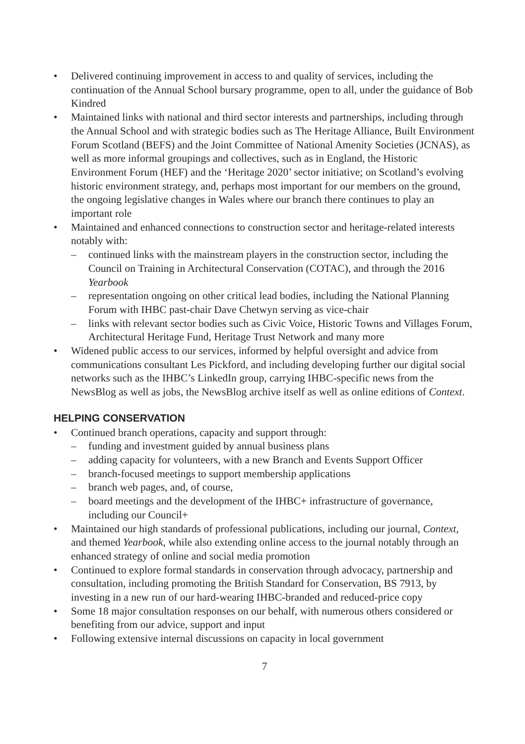• Delivered continuing improvement in access to and quality of services, including the continuation of the Annual School bursary programme, open to all, under the guidance of Bob Kindred
• Maintained links with national and third sector interests and partnerships, including through the Annual School and with strategic bodies such as The Heritage Alliance, Built Environment Forum Scotland (BEFS) and the Joint Committee of National Amenity Societies (JCNAS), as well as more informal groupings and collectives, such as in England, the Historic Environment Forum (HEF) and the ‘Heritage 2020’ sector initiative; on Scotland’s evolving historic environment strategy, and, perhaps most important for our members on the ground, the ongoing legislative changes in Wales where our branch there continues to play an important role
• Maintained and enhanced connections to construction sector and heritage-related interests notably with:
– continued links with the mainstream players in the construction sector, including the Council on Training in Architectural Conservation (COTAC), and through the 2016 Yearbook
– representation ongoing on other critical lead bodies, including the National Planning Forum with IHBC past-chair Dave Chetwyn serving as vice-chair
– links with relevant sector bodies such as Civic Voice, Historic Towns and Villages Forum, Architectural Heritage Fund, Heritage Trust Network and many more
• Widened public access to our services, informed by helpful oversight and advice from communications consultant Les Pickford, and including developing further our digital social networks such as the IHBC’s LinkedIn group, carrying IHBC-specific news from the NewsBlog as well as jobs, the NewsBlog archive itself as well as online editions of Context.
HELPING CONSERVATION
• Continued branch operations, capacity and support through:
– funding and investment guided by annual business plans
– adding capacity for volunteers, with a new Branch and Events Support Officer
– branch-focused meetings to support membership applications
– branch web pages, and, of course,
– board meetings and the development of the IHBC+ infrastructure of governance, including our Council+
• Maintained our high standards of professional publications, including our journal, Context, and themed Yearbook, while also extending online access to the journal notably through an enhanced strategy of online and social media promotion
• Continued to explore formal standards in conservation through advocacy, partnership and consultation, including promoting the British Standard for Conservation, BS 7913, by investing in a new run of our hard-wearing IHBC-branded and reduced-price copy
• Some 18 major consultation responses on our behalf, with numerous others considered or benefiting from our advice, support and input
• Following extensive internal discussions on capacity in local government
7